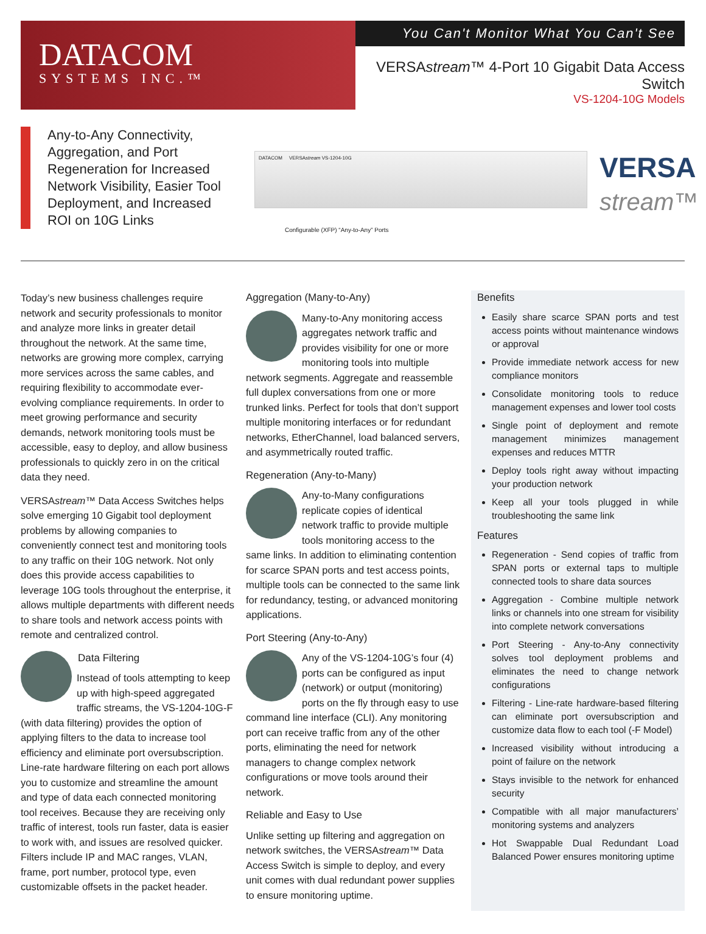DATACOM
SYSTEMS INC.™
You Can't Monitor What You Can't See
VERSAstream™ 4-Port 10 Gigabit Data Access Switch
VS-1204-10G Models
Any-to-Any Connectivity, Aggregation, and Port Regeneration for Increased Network Visibility, Easier Tool Deployment, and Increased ROI on 10G Links
DATACOM VERSAstream VS-1204-10G
Configurable (XFP) “Any-to-Any” Ports
VERSA
stream™
Today’s new business challenges require network and security professionals to monitor and analyze more links in greater detail throughout the network. At the same time, networks are growing more complex, carrying more services across the same cables, and requiring flexibility to accommodate ever-evolving compliance requirements. In order to meet growing performance and security demands, network monitoring tools must be accessible, easy to deploy, and allow business professionals to quickly zero in on the critical data they need.
VERSAstream™ Data Access Switches helps solve emerging 10 Gigabit tool deployment problems by allowing companies to conveniently connect test and monitoring tools to any traffic on their 10G network. Not only does this provide access capabilities to leverage 10G tools throughout the enterprise, it allows multiple departments with different needs to share tools and network access points with remote and centralized control.
Data Filtering
Instead of tools attempting to keep up with high-speed aggregated traffic streams, the VS-1204-10G-F (with data filtering) provides the option of applying filters to the data to increase tool efficiency and eliminate port oversubscription. Line-rate hardware filtering on each port allows you to customize and streamline the amount and type of data each connected monitoring tool receives. Because they are receiving only traffic of interest, tools run faster, data is easier to work with, and issues are resolved quicker. Filters include IP and MAC ranges, VLAN, frame, port number, protocol type, even customizable offsets in the packet header.
Aggregation (Many-to-Any)
Many-to-Any monitoring access aggregates network traffic and provides visibility for one or more monitoring tools into multiple network segments. Aggregate and reassemble full duplex conversations from one or more trunked links. Perfect for tools that don’t support multiple monitoring interfaces or for redundant networks, EtherChannel, load balanced servers, and asymmetrically routed traffic.
Regeneration (Any-to-Many)
Any-to-Many configurations replicate copies of identical network traffic to provide multiple tools monitoring access to the same links. In addition to eliminating contention for scarce SPAN ports and test access points, multiple tools can be connected to the same link for redundancy, testing, or advanced monitoring applications.
Port Steering (Any-to-Any)
Any of the VS-1204-10G’s four (4) ports can be configured as input (network) or output (monitoring) ports on the fly through easy to use command line interface (CLI). Any monitoring port can receive traffic from any of the other ports, eliminating the need for network managers to change complex network configurations or move tools around their network.
Reliable and Easy to Use
Unlike setting up filtering and aggregation on network switches, the VERSAstream™ Data Access Switch is simple to deploy, and every unit comes with dual redundant power supplies to ensure monitoring uptime.
Benefits
Easily share scarce SPAN ports and test access points without maintenance windows or approval
Provide immediate network access for new compliance monitors
Consolidate monitoring tools to reduce management expenses and lower tool costs
Single point of deployment and remote management minimizes management expenses and reduces MTTR
Deploy tools right away without impacting your production network
Keep all your tools plugged in while troubleshooting the same link
Features
Regeneration - Send copies of traffic from SPAN ports or external taps to multiple connected tools to share data sources
Aggregation - Combine multiple network links or channels into one stream for visibility into complete network conversations
Port Steering - Any-to-Any connectivity solves tool deployment problems and eliminates the need to change network configurations
Filtering - Line-rate hardware-based filtering can eliminate port oversubscription and customize data flow to each tool (-F Model)
Increased visibility without introducing a point of failure on the network
Stays invisible to the network for enhanced security
Compatible with all major manufacturers’ monitoring systems and analyzers
Hot Swappable Dual Redundant Load Balanced Power ensures monitoring uptime